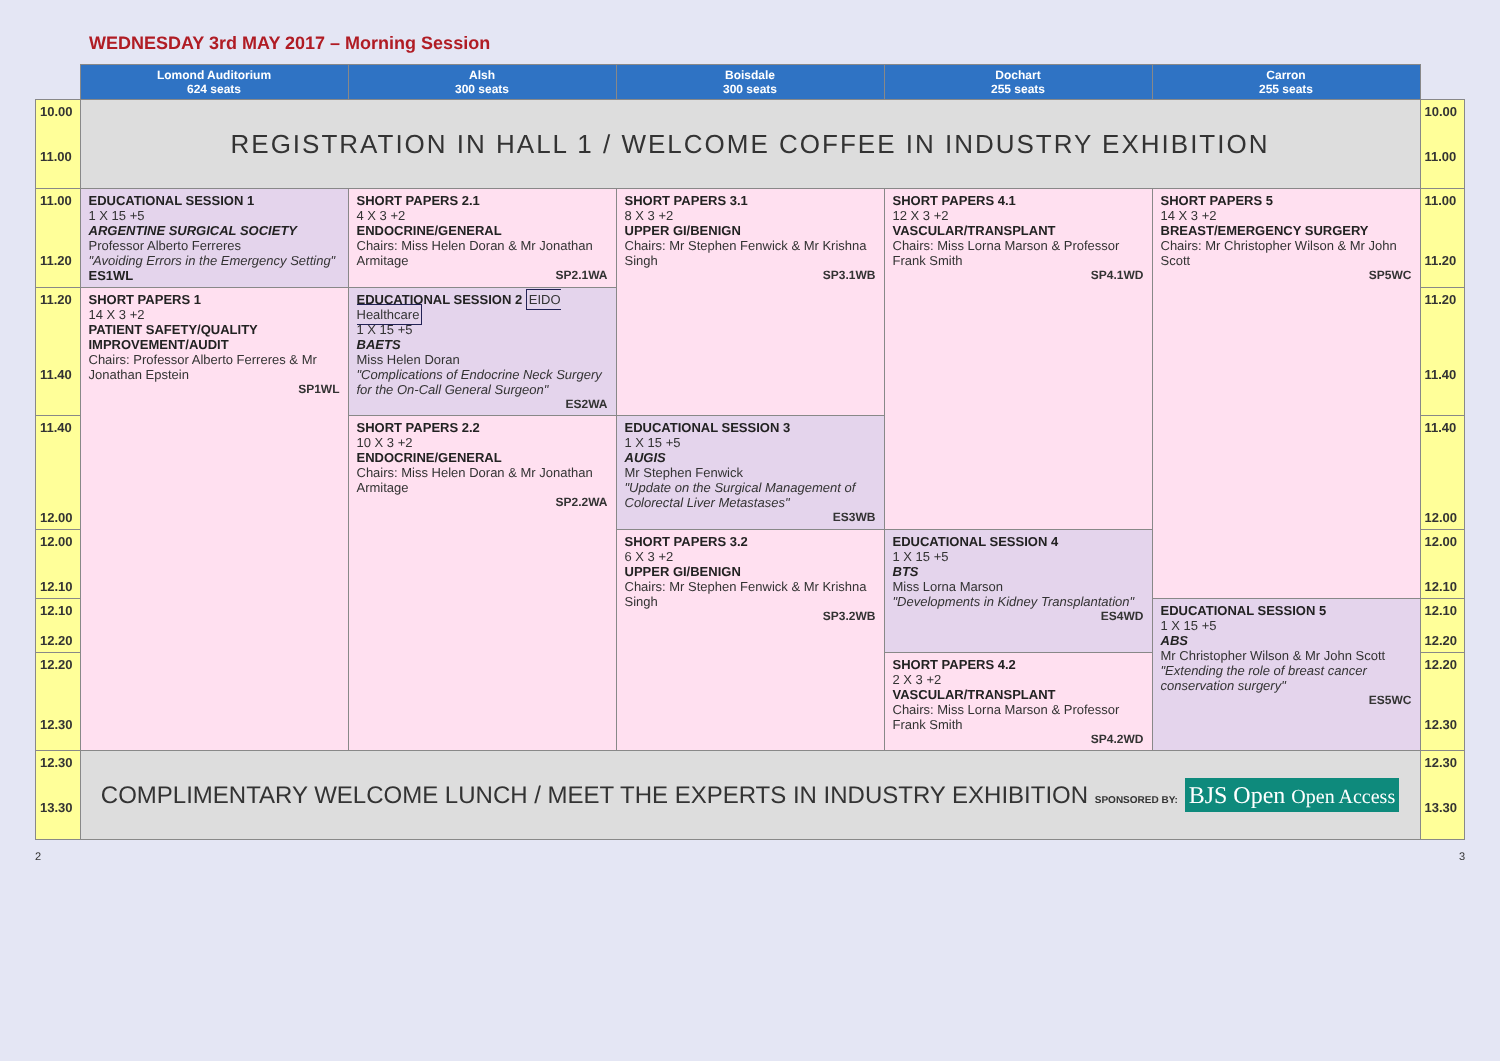WEDNESDAY 3rd MAY 2017 – Morning Session
| | Lomond Auditorium 624 seats | Alsh 300 seats | Boisdale 300 seats | Dochart 255 seats | Carron 255 seats | |
| --- | --- | --- | --- | --- | --- | --- |
| 10.00 11.00 | REGISTRATION IN HALL 1 / WELCOME COFFEE IN INDUSTRY EXHIBITION | | | | | 10.00 11.00 |
| 11.00 11.20 | EDUCATIONAL SESSION 1 1 X 15 +5 ARGENTINE SURGICAL SOCIETY Professor Alberto Ferreres "Avoiding Errors in the Emergency Setting" ES1WL | SHORT PAPERS 2.1 4 X 3 +2 ENDOCRINE/GENERAL Chairs: Miss Helen Doran & Mr Jonathan Armitage SP2.1WA | SHORT PAPERS 3.1 8 X 3 +2 UPPER GI/BENIGN Chairs: Mr Stephen Fenwick & Mr Krishna Singh SP3.1WB | SHORT PAPERS 4.1 12 X 3 +2 VASCULAR/TRANSPLANT Chairs: Miss Lorna Marson & Professor Frank Smith SP4.1WD | SHORT PAPERS 5 14 X 3 +2 BREAST/EMERGENCY SURGERY Chairs: Mr Christopher Wilson & Mr John Scott SP5WC | 11.00 11.20 |
| 11.20 11.40 | SHORT PAPERS 1 14 X 3 +2 PATIENT SAFETY/QUALITY IMPROVEMENT/AUDIT Chairs: Professor Alberto Ferreres & Mr Jonathan Epstein SP1WL | EDUCATIONAL SESSION 2 EIDO Healthcare 1 X 15 +5 BAETS Miss Helen Doran "Complications of Endocrine Neck Surgery for the On-Call General Surgeon" ES2WA | | | | 11.20 11.40 |
| 11.40 12.00 | | SHORT PAPERS 2.2 10 X 3 +2 ENDOCRINE/GENERAL Chairs: Miss Helen Doran & Mr Jonathan Armitage SP2.2WA | EDUCATIONAL SESSION 3 1 X 15 +5 AUGIS Mr Stephen Fenwick "Update on the Surgical Management of Colorectal Liver Metastases" ES3WB | | | 11.40 12.00 |
| 12.00 12.10 | | | SHORT PAPERS 3.2 6 X 3 +2 UPPER GI/BENIGN Chairs: Mr Stephen Fenwick & Mr Krishna Singh SP3.2WB | EDUCATIONAL SESSION 4 1 X 15 +5 BTS Miss Lorna Marson "Developments in Kidney Transplantation" ES4WD | | 12.00 12.10 |
| 12.10 12.20 | | | | | EDUCATIONAL SESSION 5 1 X 15 +5 ABS Mr Christopher Wilson & Mr John Scott "Extending the role of breast cancer conservation surgery" ES5WC | 12.10 12.20 |
| 12.20 12.30 | | | | SHORT PAPERS 4.2 2 X 3 +2 VASCULAR/TRANSPLANT Chairs: Miss Lorna Marson & Professor Frank Smith SP4.2WD | | 12.20 12.30 |
| 12.30 13.30 | COMPLIMENTARY WELCOME LUNCH / MEET THE EXPERTS IN INDUSTRY EXHIBITION SPONSORED BY: BJS Open Open Access | | | | | 12.30 13.30 |
2 3